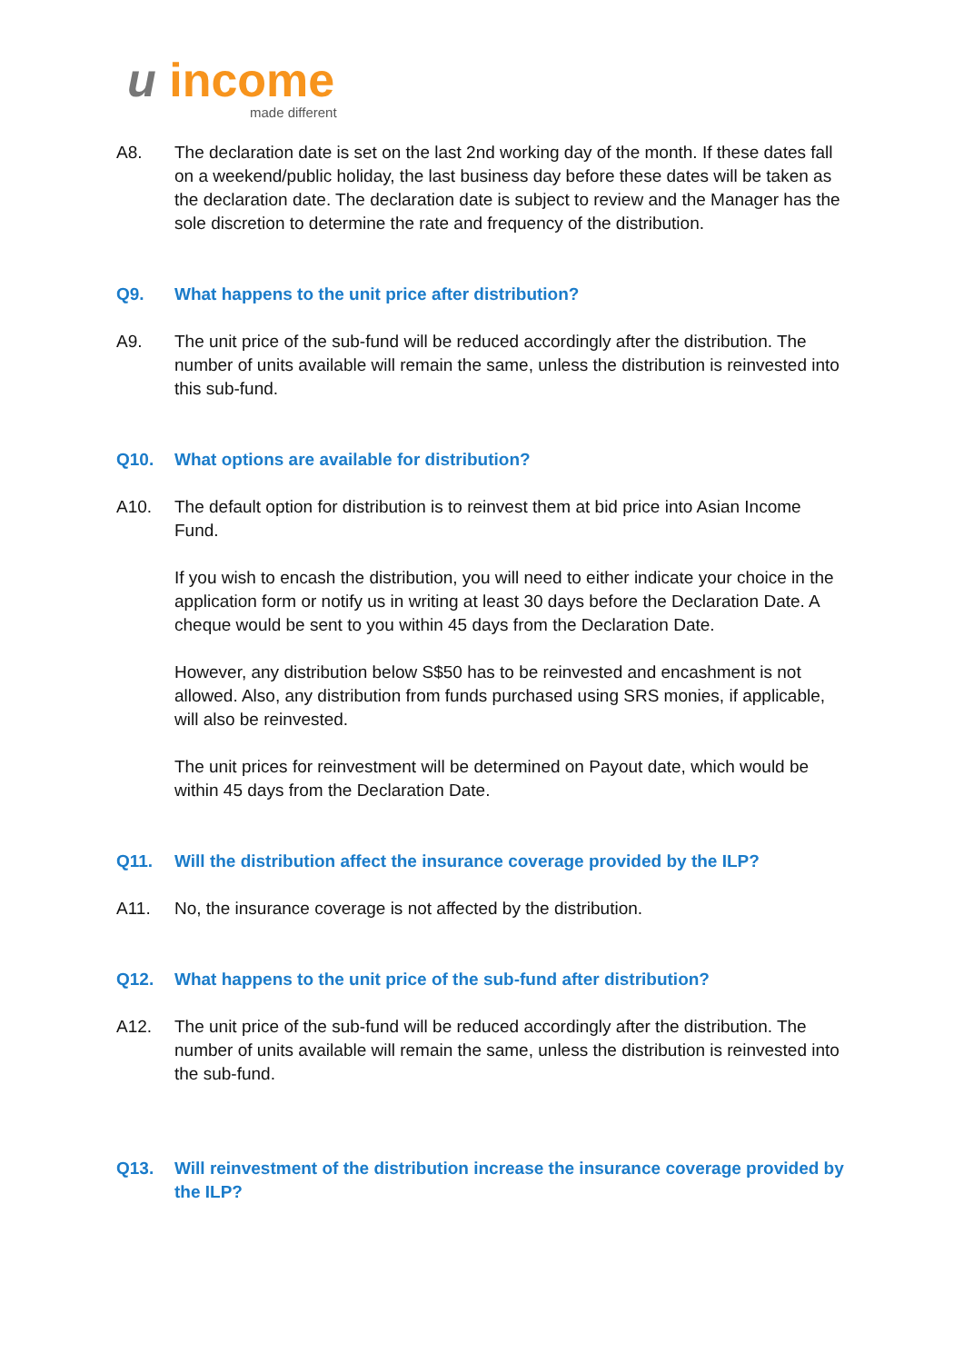u income
made different
A8. The declaration date is set on the last 2nd working day of the month. If these dates fall on a weekend/public holiday, the last business day before these dates will be taken as the declaration date. The declaration date is subject to review and the Manager has the sole discretion to determine the rate and frequency of the distribution.
Q9. What happens to the unit price after distribution?
A9. The unit price of the sub-fund will be reduced accordingly after the distribution. The number of units available will remain the same, unless the distribution is reinvested into this sub-fund.
Q10. What options are available for distribution?
A10. The default option for distribution is to reinvest them at bid price into Asian Income Fund.
If you wish to encash the distribution, you will need to either indicate your choice in the application form or notify us in writing at least 30 days before the Declaration Date. A cheque would be sent to you within 45 days from the Declaration Date.
However, any distribution below S$50 has to be reinvested and encashment is not allowed. Also, any distribution from funds purchased using SRS monies, if applicable, will also be reinvested.
The unit prices for reinvestment will be determined on Payout date, which would be within 45 days from the Declaration Date.
Q11. Will the distribution affect the insurance coverage provided by the ILP?
A11. No, the insurance coverage is not affected by the distribution.
Q12. What happens to the unit price of the sub-fund after distribution?
A12. The unit price of the sub-fund will be reduced accordingly after the distribution. The number of units available will remain the same, unless the distribution is reinvested into the sub-fund.
Q13. Will reinvestment of the distribution increase the insurance coverage provided by the ILP?